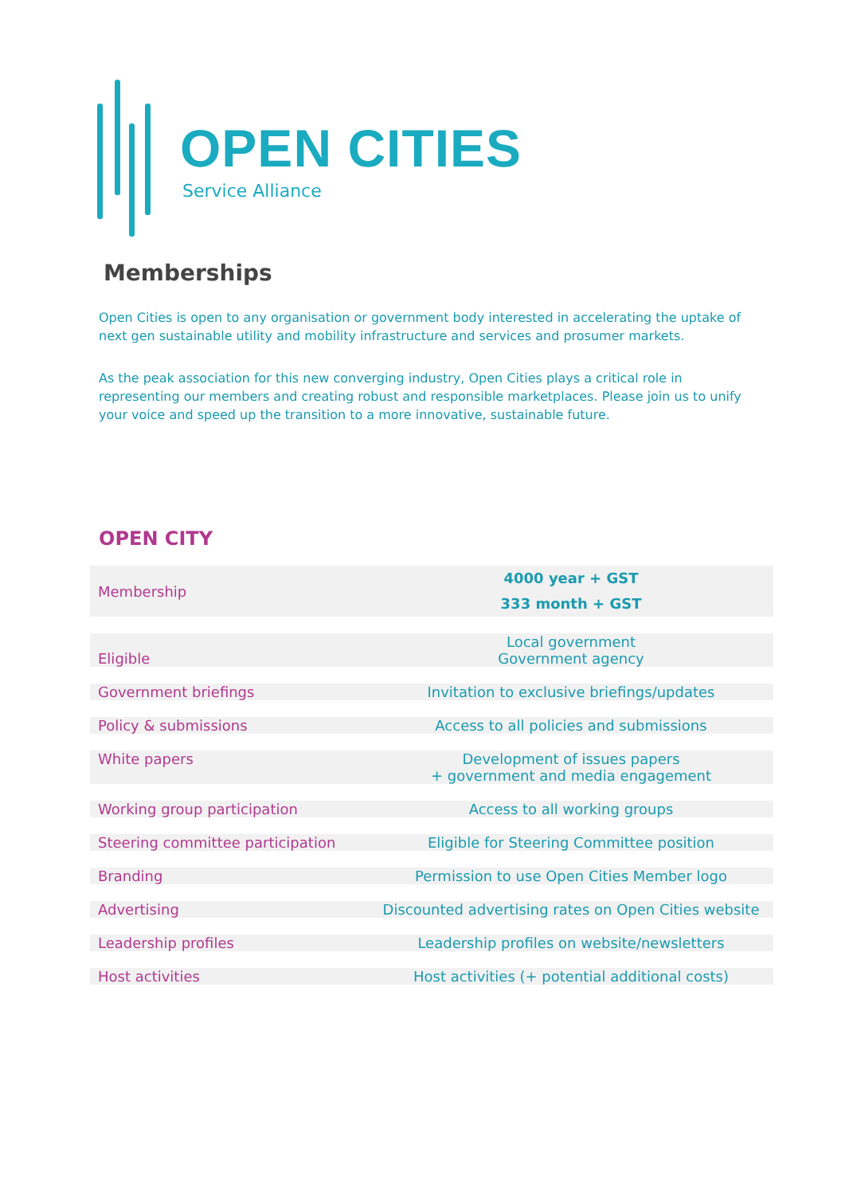OPEN CITIES
Service Alliance
Memberships
Open Cities is open to any organisation or government body interested in accelerating the uptake of next gen sustainable utility and mobility infrastructure and services and prosumer markets.
As the peak association for this new converging industry, Open Cities plays a critical role in representing our members and creating robust and responsible marketplaces. Please join us to unify your voice and speed up the transition to a more innovative, sustainable future.
OPEN CITY
| Membership | 4000 year + GST 333 month + GST |
| Eligible | Local government Government agency |
| Government briefings | Invitation to exclusive briefings/updates |
| Policy & submissions | Access to all policies and submissions |
| White papers | Development of issues papers + government and media engagement |
| Working group participation | Access to all working groups |
| Steering committee participation | Eligible for Steering Committee position |
| Branding | Permission to use Open Cities Member logo |
| Advertising | Discounted advertising rates on Open Cities website |
| Leadership profiles | Leadership profiles on website/newsletters |
| Host activities | Host activities (+ potential additional costs) |